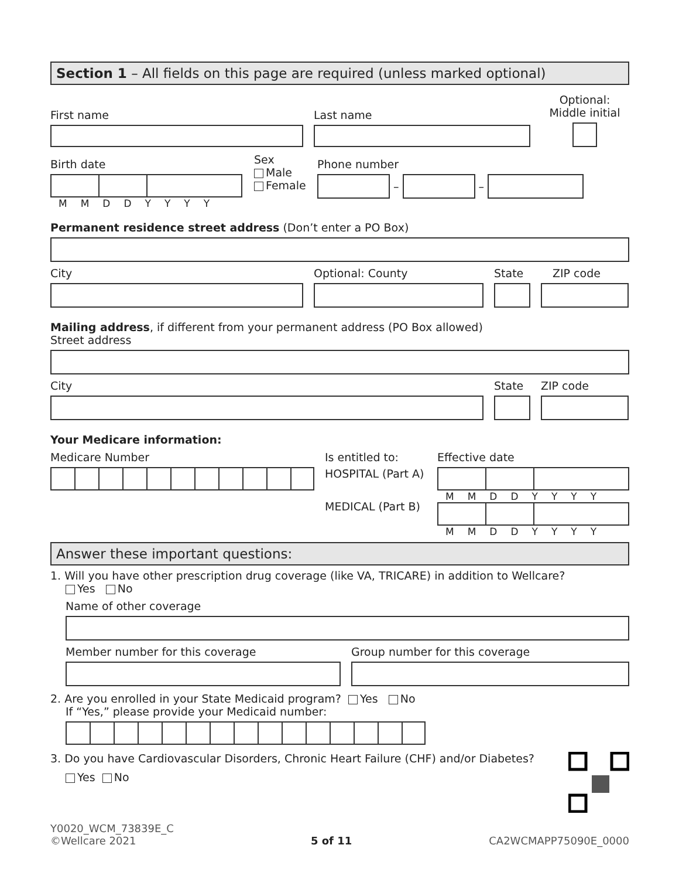Section 1 – All fields on this page are required (unless marked optional)
First name
Last name
Optional:
Middle initial
Birth date
MMDDYYYY
Sex
Male
Female
Phone number
–
–
Permanent residence street address (Don’t enter a PO Box)
City
Optional: County
State
ZIP code
Mailing address, if different from your permanent address (PO Box allowed)
Street address
City
State
ZIP code
Your Medicare information:
Medicare Number Is entitled to:
HOSPITAL (Part A)
MEDICAL (Part B)
Effective date
MMDDYYYY
MMDDYYYY
Answer these important questions:
1. Will you have other prescription drug coverage (like VA, TRICARE) in addition to Wellcare?
Yes No
Name of other coverage
Member number for this coverage
Group number for this coverage
2. Are you enrolled in your State Medicaid program? Yes No
If “Yes,” please provide your Medicaid number:
3. Do you have Cardiovascular Disorders, Chronic Heart Failure (CHF) and/or Diabetes?
Yes No
Y0020_WCM_73839E_C
©Wellcare 2021
5 of 11 CA2WCMAPP75090E_0000